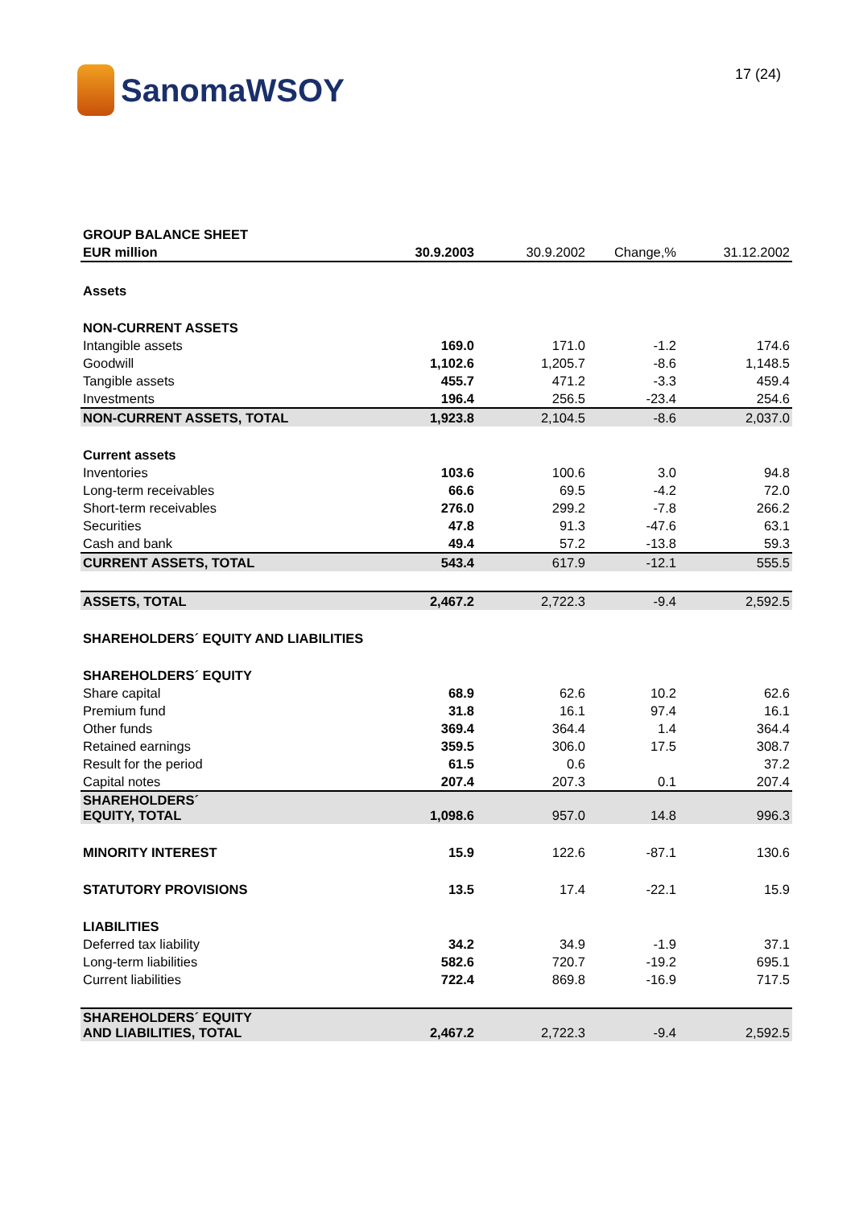SanomaWSOY
17 (24)
| GROUP BALANCE SHEET | | | | |
| EUR million | 30.9.2003 | 30.9.2002 | Change,% | 31.12.2002 |
| Assets | | | | |
| NON-CURRENT ASSETS | | | | |
| Intangible assets | 169.0 | 171.0 | -1.2 | 174.6 |
| Goodwill | 1,102.6 | 1,205.7 | -8.6 | 1,148.5 |
| Tangible assets | 455.7 | 471.2 | -3.3 | 459.4 |
| Investments | 196.4 | 256.5 | -23.4 | 254.6 |
| NON-CURRENT ASSETS, TOTAL | 1,923.8 | 2,104.5 | -8.6 | 2,037.0 |
| Current assets | | | | |
| Inventories | 103.6 | 100.6 | 3.0 | 94.8 |
| Long-term receivables | 66.6 | 69.5 | -4.2 | 72.0 |
| Short-term receivables | 276.0 | 299.2 | -7.8 | 266.2 |
| Securities | 47.8 | 91.3 | -47.6 | 63.1 |
| Cash and bank | 49.4 | 57.2 | -13.8 | 59.3 |
| CURRENT ASSETS, TOTAL | 543.4 | 617.9 | -12.1 | 555.5 |
| ASSETS, TOTAL | 2,467.2 | 2,722.3 | -9.4 | 2,592.5 |
| SHAREHOLDERS´ EQUITY AND LIABILITIES | | | | |
| SHAREHOLDERS´ EQUITY | | | | |
| Share capital | 68.9 | 62.6 | 10.2 | 62.6 |
| Premium fund | 31.8 | 16.1 | 97.4 | 16.1 |
| Other funds | 369.4 | 364.4 | 1.4 | 364.4 |
| Retained earnings | 359.5 | 306.0 | 17.5 | 308.7 |
| Result for the period | 61.5 | 0.6 | | 37.2 |
| Capital notes | 207.4 | 207.3 | 0.1 | 207.4 |
| SHAREHOLDERS´ EQUITY, TOTAL | 1,098.6 | 957.0 | 14.8 | 996.3 |
| MINORITY INTEREST | 15.9 | 122.6 | -87.1 | 130.6 |
| STATUTORY PROVISIONS | 13.5 | 17.4 | -22.1 | 15.9 |
| LIABILITIES | | | | |
| Deferred tax liability | 34.2 | 34.9 | -1.9 | 37.1 |
| Long-term liabilities | 582.6 | 720.7 | -19.2 | 695.1 |
| Current liabilities | 722.4 | 869.8 | -16.9 | 717.5 |
| SHAREHOLDERS´ EQUITY AND LIABILITIES, TOTAL | 2,467.2 | 2,722.3 | -9.4 | 2,592.5 |